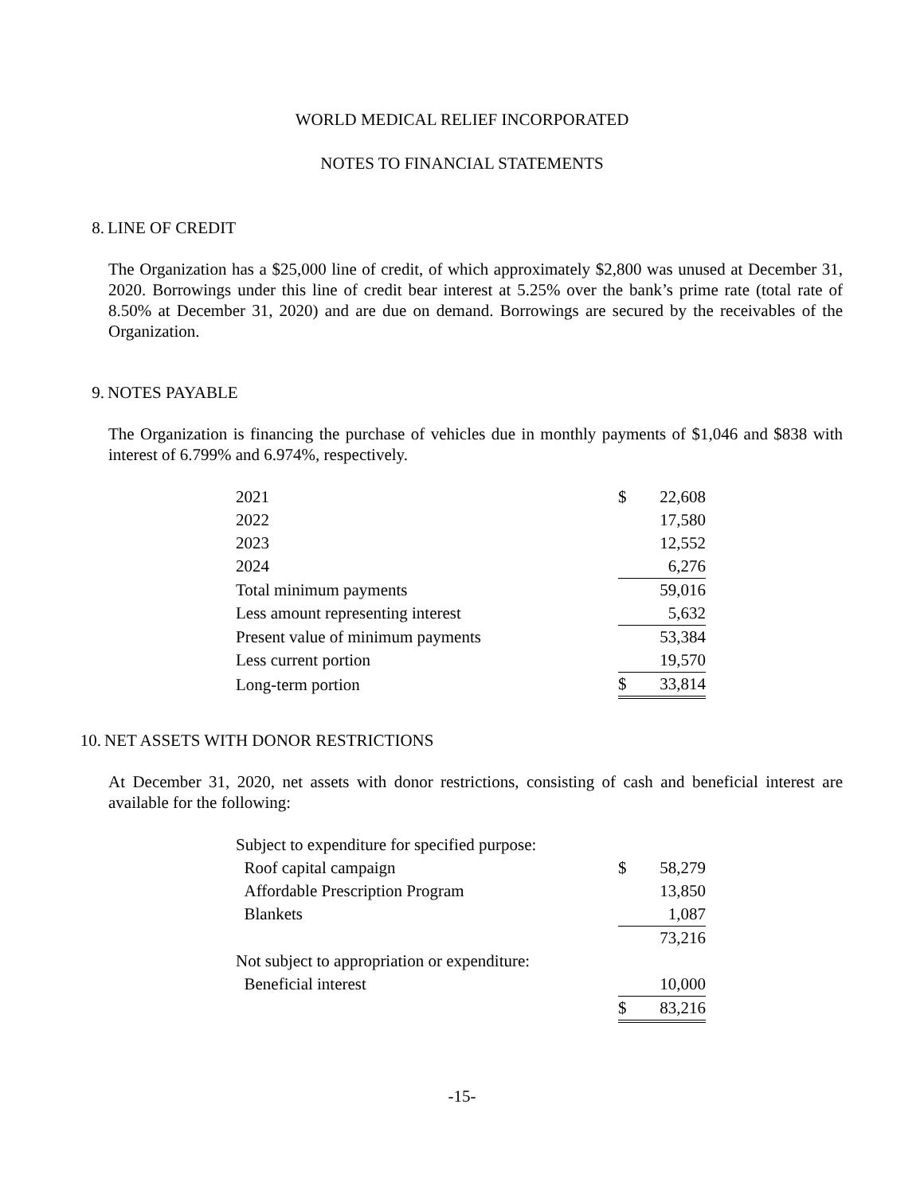WORLD MEDICAL RELIEF INCORPORATED
NOTES TO FINANCIAL STATEMENTS
8. LINE OF CREDIT
The Organization has a $25,000 line of credit, of which approximately $2,800 was unused at December 31, 2020. Borrowings under this line of credit bear interest at 5.25% over the bank’s prime rate (total rate of 8.50% at December 31, 2020) and are due on demand. Borrowings are secured by the receivables of the Organization.
9. NOTES PAYABLE
The Organization is financing the purchase of vehicles due in monthly payments of $1,046 and $838 with interest of 6.799% and 6.974%, respectively.
| 2021 | $ | 22,608 |
| 2022 | | 17,580 |
| 2023 | | 12,552 |
| 2024 | | 6,276 |
| Total minimum payments | | 59,016 |
| Less amount representing interest | | 5,632 |
| Present value of minimum payments | | 53,384 |
| Less current portion | | 19,570 |
| Long-term portion | $ | 33,814 |
10. NET ASSETS WITH DONOR RESTRICTIONS
At December 31, 2020, net assets with donor restrictions, consisting of cash and beneficial interest are available for the following:
| Subject to expenditure for specified purpose: | | |
| Roof capital campaign | $ | 58,279 |
| Affordable Prescription Program | | 13,850 |
| Blankets | | 1,087 |
| | | 73,216 |
| Not subject to appropriation or expenditure: | | |
| Beneficial interest | | 10,000 |
| | $ | 83,216 |
-15-